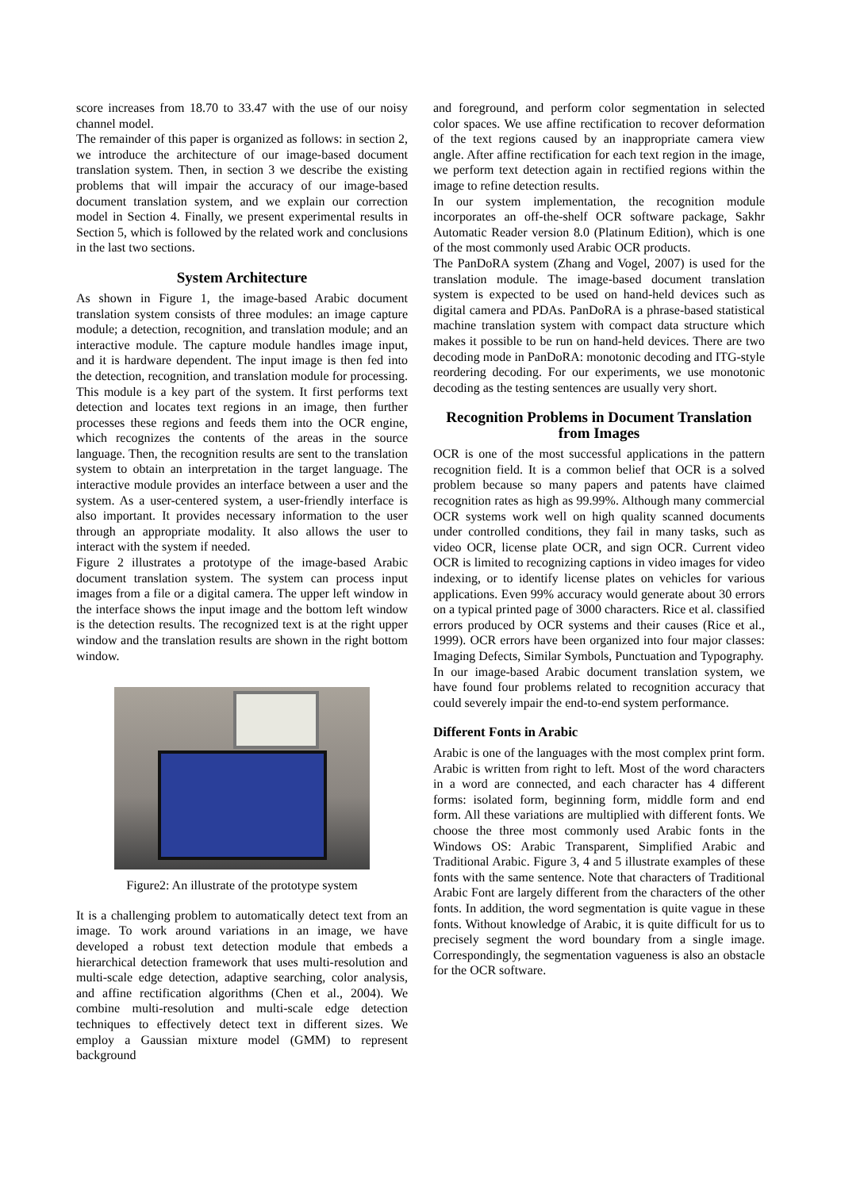score increases from 18.70 to 33.47 with the use of our noisy channel model.
The remainder of this paper is organized as follows: in section 2, we introduce the architecture of our image-based document translation system. Then, in section 3 we describe the existing problems that will impair the accuracy of our image-based document translation system, and we explain our correction model in Section 4. Finally, we present experimental results in Section 5, which is followed by the related work and conclusions in the last two sections.
System Architecture
As shown in Figure 1, the image-based Arabic document translation system consists of three modules: an image capture module; a detection, recognition, and translation module; and an interactive module. The capture module handles image input, and it is hardware dependent. The input image is then fed into the detection, recognition, and translation module for processing. This module is a key part of the system. It first performs text detection and locates text regions in an image, then further processes these regions and feeds them into the OCR engine, which recognizes the contents of the areas in the source language. Then, the recognition results are sent to the translation system to obtain an interpretation in the target language. The interactive module provides an interface between a user and the system. As a user-centered system, a user-friendly interface is also important. It provides necessary information to the user through an appropriate modality. It also allows the user to interact with the system if needed.
Figure 2 illustrates a prototype of the image-based Arabic document translation system. The system can process input images from a file or a digital camera. The upper left window in the interface shows the input image and the bottom left window is the detection results. The recognized text is at the right upper window and the translation results are shown in the right bottom window.
Figure2: An illustrate of the prototype system
It is a challenging problem to automatically detect text from an image. To work around variations in an image, we have developed a robust text detection module that embeds a hierarchical detection framework that uses multi-resolution and multi-scale edge detection, adaptive searching, color analysis, and affine rectification algorithms (Chen et al., 2004). We combine multi-resolution and multi-scale edge detection techniques to effectively detect text in different sizes. We employ a Gaussian mixture model (GMM) to represent background
and foreground, and perform color segmentation in selected color spaces. We use affine rectification to recover deformation of the text regions caused by an inappropriate camera view angle. After affine rectification for each text region in the image, we perform text detection again in rectified regions within the image to refine detection results.
In our system implementation, the recognition module incorporates an off-the-shelf OCR software package, Sakhr Automatic Reader version 8.0 (Platinum Edition), which is one of the most commonly used Arabic OCR products.
The PanDoRA system (Zhang and Vogel, 2007) is used for the translation module. The image-based document translation system is expected to be used on hand-held devices such as digital camera and PDAs. PanDoRA is a phrase-based statistical machine translation system with compact data structure which makes it possible to be run on hand-held devices. There are two decoding mode in PanDoRA: monotonic decoding and ITG-style reordering decoding. For our experiments, we use monotonic decoding as the testing sentences are usually very short.
Recognition Problems in Document Translation from Images
OCR is one of the most successful applications in the pattern recognition field. It is a common belief that OCR is a solved problem because so many papers and patents have claimed recognition rates as high as 99.99%. Although many commercial OCR systems work well on high quality scanned documents under controlled conditions, they fail in many tasks, such as video OCR, license plate OCR, and sign OCR. Current video OCR is limited to recognizing captions in video images for video indexing, or to identify license plates on vehicles for various applications. Even 99% accuracy would generate about 30 errors on a typical printed page of 3000 characters. Rice et al. classified errors produced by OCR systems and their causes (Rice et al., 1999). OCR errors have been organized into four major classes: Imaging Defects, Similar Symbols, Punctuation and Typography.
In our image-based Arabic document translation system, we have found four problems related to recognition accuracy that could severely impair the end-to-end system performance.
Different Fonts in Arabic
Arabic is one of the languages with the most complex print form. Arabic is written from right to left. Most of the word characters in a word are connected, and each character has 4 different forms: isolated form, beginning form, middle form and end form. All these variations are multiplied with different fonts. We choose the three most commonly used Arabic fonts in the Windows OS: Arabic Transparent, Simplified Arabic and Traditional Arabic. Figure 3, 4 and 5 illustrate examples of these fonts with the same sentence. Note that characters of Traditional Arabic Font are largely different from the characters of the other fonts. In addition, the word segmentation is quite vague in these fonts. Without knowledge of Arabic, it is quite difficult for us to precisely segment the word boundary from a single image. Correspondingly, the segmentation vagueness is also an obstacle for the OCR software.